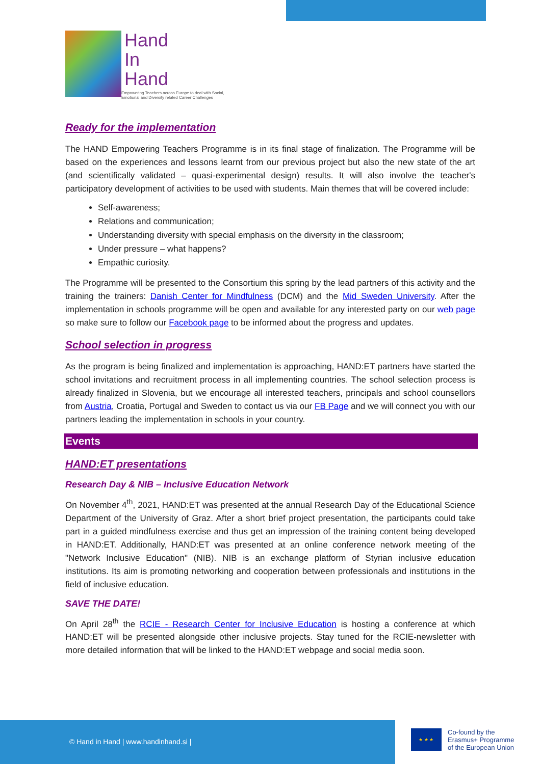Hand
In
Hand
Empowering Teachers across Europe to deal with Social,
Emotional and Diversity related Career Challenges
Ready for the implementation
The HAND Empowering Teachers Programme is in its final stage of finalization. The Programme will be based on the experiences and lessons learnt from our previous project but also the new state of the art (and scientifically validated – quasi-experimental design) results. It will also involve the teacher's participatory development of activities to be used with students. Main themes that will be covered include:
Self-awareness;
Relations and communication;
Understanding diversity with special emphasis on the diversity in the classroom;
Under pressure – what happens?
Empathic curiosity.
The Programme will be presented to the Consortium this spring by the lead partners of this activity and the training the trainers: Danish Center for Mindfulness (DCM) and the Mid Sweden University. After the implementation in schools programme will be open and available for any interested party on our web page so make sure to follow our Facebook page to be informed about the progress and updates.
School selection in progress
As the program is being finalized and implementation is approaching, HAND:ET partners have started the school invitations and recruitment process in all implementing countries. The school selection process is already finalized in Slovenia, but we encourage all interested teachers, principals and school counsellors from Austria, Croatia, Portugal and Sweden to contact us via our FB Page and we will connect you with our partners leading the implementation in schools in your country.
Events
HAND:ET presentations
Research Day & NIB – Inclusive Education Network
On November 4<sup>th</sup>, 2021, HAND:ET was presented at the annual Research Day of the Educational Science Department of the University of Graz. After a short brief project presentation, the participants could take part in a guided mindfulness exercise and thus get an impression of the training content being developed in HAND:ET. Additionally, HAND:ET was presented at an online conference network meeting of the "Network Inclusive Education" (NIB). NIB is an exchange platform of Styrian inclusive education institutions. Its aim is promoting networking and cooperation between professionals and institutions in the field of inclusive education.
SAVE THE DATE!
On April 28<sup>th</sup> the RCIE - Research Center for Inclusive Education is hosting a conference at which HAND:ET will be presented alongside other inclusive projects. Stay tuned for the RCIE-newsletter with more detailed information that will be linked to the HAND:ET webpage and social media soon.
© Hand in Hand | www.handinhand.si |
★ ★ ★
Co-found by the
Erasmus+ Programme
of the European Union